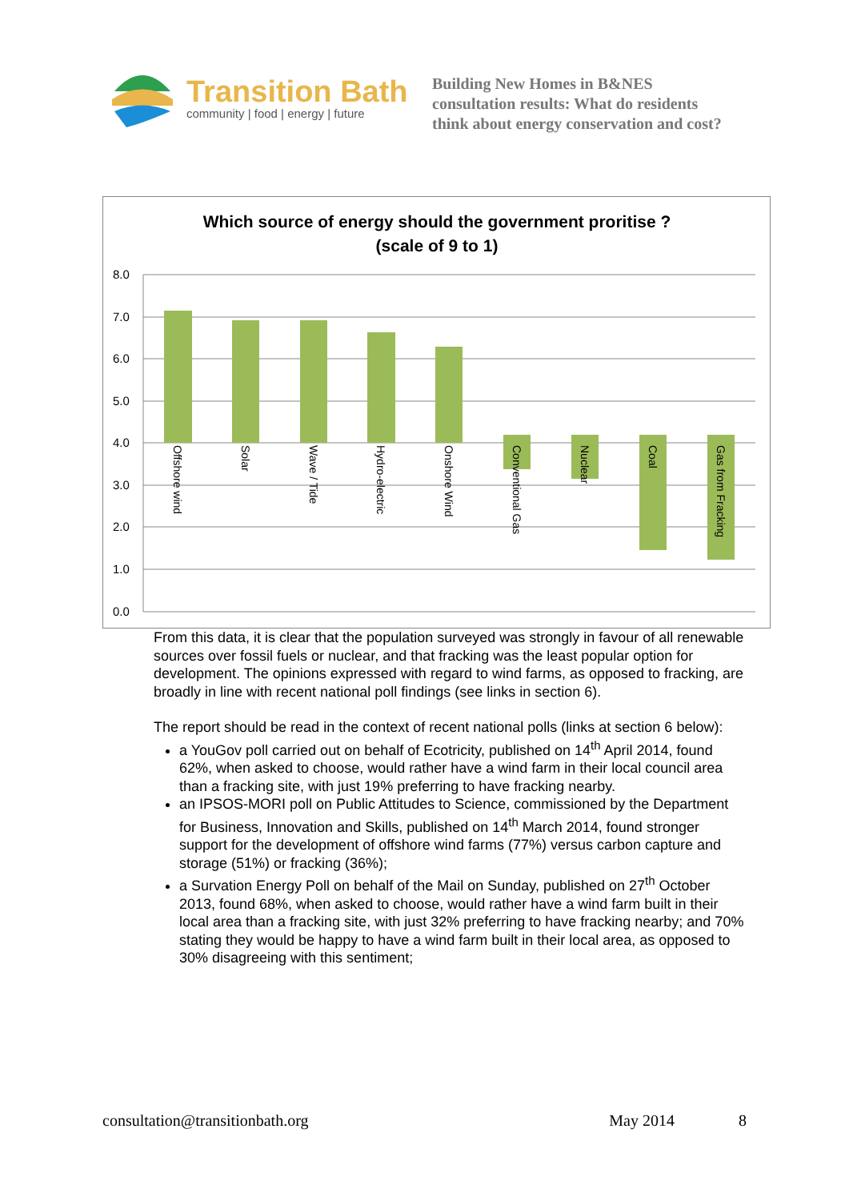Transition Bath
community | food | energy | future
Building New Homes in B&NES
consultation results: What do residents
think about energy conservation and cost?
Which source of energy should the government proritise ?
(scale of 9 to 1)
8.0
7.0
6.0
5.0
4.0
3.0
2.0
1.0
0.0
Offshore wind
Solar
Wave / Tide
Hydro-electric
Onshore Wind
Conventional Gas
Nuclear
Coal
Gas from Fracking
From this data, it is clear that the population surveyed was strongly in favour of all renewable sources over fossil fuels or nuclear, and that fracking was the least popular option for development. The opinions expressed with regard to wind farms, as opposed to fracking, are broadly in line with recent national poll findings (see links in section 6).
The report should be read in the context of recent national polls (links at section 6 below):
a YouGov poll carried out on behalf of Ecotricity, published on 14<sup>th</sup> April 2014, found 62%, when asked to choose, would rather have a wind farm in their local council area than a fracking site, with just 19% preferring to have fracking nearby.
an IPSOS-MORI poll on Public Attitudes to Science, commissioned by the Department for Business, Innovation and Skills, published on 14<sup>th</sup> March 2014, found stronger support for the development of offshore wind farms (77%) versus carbon capture and storage (51%) or fracking (36%);
a Survation Energy Poll on behalf of the Mail on Sunday, published on 27<sup>th</sup> October 2013, found 68%, when asked to choose, would rather have a wind farm built in their local area than a fracking site, with just 32% preferring to have fracking nearby; and 70% stating they would be happy to have a wind farm built in their local area, as opposed to 30% disagreeing with this sentiment;
consultation@transitionbath.org May 2014 8